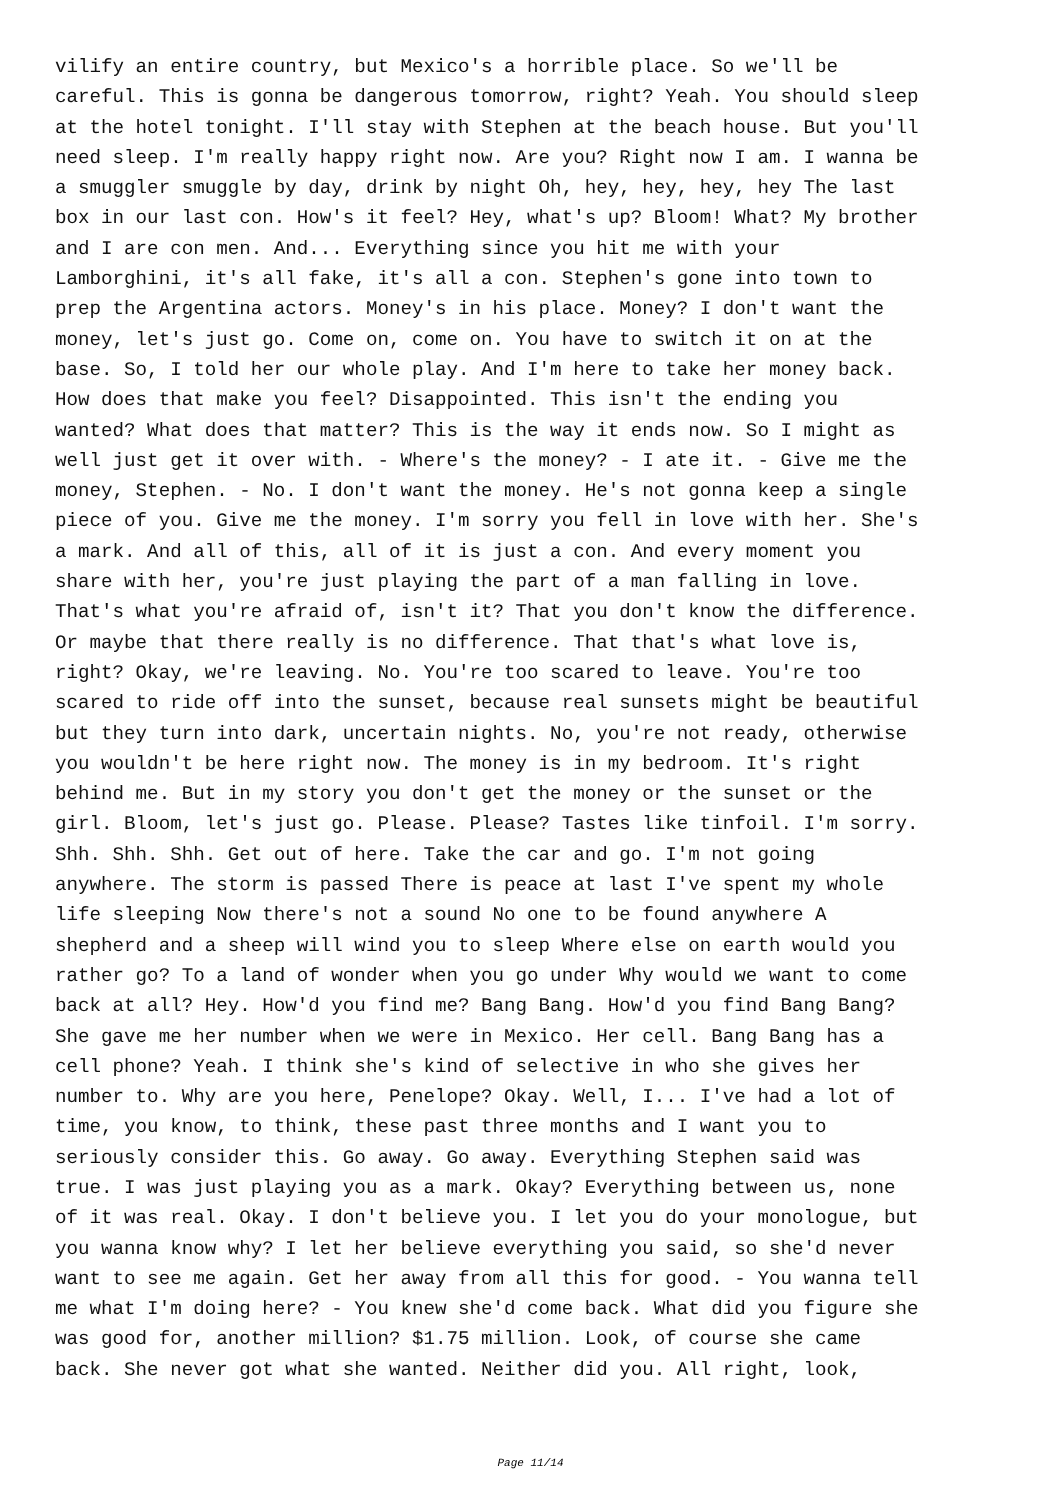vilify an entire country, but Mexico's a horrible place. So we'll be careful. This is gonna be dangerous tomorrow, right? Yeah. You should sleep at the hotel tonight. I'll stay with Stephen at the beach house. But you'll need sleep. I'm really happy right now. Are you? Right now I am. I wanna be a smuggler smuggle by day, drink by night Oh, hey, hey, hey, hey The last box in our last con. How's it feel? Hey, what's up? Bloom! What? My brother and I are con men. And... Everything since you hit me with your Lamborghini, it's all fake, it's all a con. Stephen's gone into town to prep the Argentina actors. Money's in his place. Money? I don't want the money, let's just go. Come on, come on. You have to switch it on at the base. So, I told her our whole play. And I'm here to take her money back. How does that make you feel? Disappointed. This isn't the ending you wanted? What does that matter? This is the way it ends now. So I might as well just get it over with. - Where's the money? - I ate it. - Give me the money, Stephen. - No. I don't want the money. He's not gonna keep a single piece of you. Give me the money. I'm sorry you fell in love with her. She's a mark. And all of this, all of it is just a con. And every moment you share with her, you're just playing the part of a man falling in love. That's what you're afraid of, isn't it? That you don't know the difference. Or maybe that there really is no difference. That that's what love is, right? Okay, we're leaving. No. You're too scared to leave. You're too scared to ride off into the sunset, because real sunsets might be beautiful but they turn into dark, uncertain nights. No, you're not ready, otherwise you wouldn't be here right now. The money is in my bedroom. It's right behind me. But in my story you don't get the money or the sunset or the girl. Bloom, let's just go. Please. Please? Tastes like tinfoil. I'm sorry. Shh. Shh. Shh. Get out of here. Take the car and go. I'm not going anywhere. The storm is passed There is peace at last I've spent my whole life sleeping Now there's not a sound No one to be found anywhere A shepherd and a sheep will wind you to sleep Where else on earth would you rather go? To a land of wonder when you go under Why would we want to come back at all? Hey. How'd you find me? Bang Bang. How'd you find Bang Bang? She gave me her number when we were in Mexico. Her cell. Bang Bang has a cell phone? Yeah. I think she's kind of selective in who she gives her number to. Why are you here, Penelope? Okay. Well, I... I've had a lot of time, you know, to think, these past three months and I want you to seriously consider this. Go away. Go away. Everything Stephen said was true. I was just playing you as a mark. Okay? Everything between us, none of it was real. Okay. I don't believe you. I let you do your monologue, but you wanna know why? I let her believe everything you said, so she'd never want to see me again. Get her away from all this for good. - You wanna tell me what I'm doing here? - You knew she'd come back. What did you figure she was good for, another million? $1.75 million. Look, of course she came back. She never got what she wanted. Neither did you. All right, look,
Page 11/14